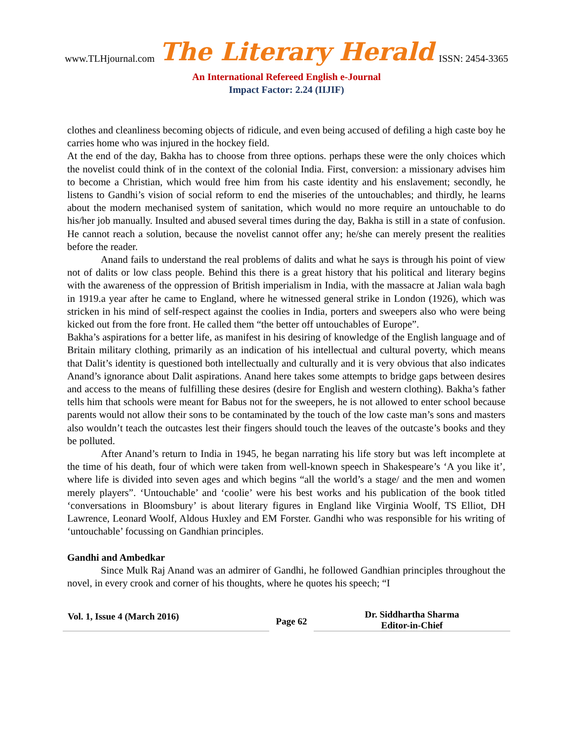www.TLHjournal.com The Literary Herald ISSN: 2454-3365
An International Refereed English e-Journal
Impact Factor: 2.24 (IIJIF)
clothes and cleanliness becoming objects of ridicule, and even being accused of defiling a high caste boy he carries home who was injured in the hockey field.
At the end of the day, Bakha has to choose from three options. perhaps these were the only choices which the novelist could think of in the context of the colonial India. First, conversion: a missionary advises him to become a Christian, which would free him from his caste identity and his enslavement; secondly, he listens to Gandhi’s vision of social reform to end the miseries of the untouchables; and thirdly, he learns about the modern mechanised system of sanitation, which would no more require an untouchable to do his/her job manually. Insulted and abused several times during the day, Bakha is still in a state of confusion. He cannot reach a solution, because the novelist cannot offer any; he/she can merely present the realities before the reader.
Anand fails to understand the real problems of dalits and what he says is through his point of view not of dalits or low class people. Behind this there is a great history that his political and literary begins with the awareness of the oppression of British imperialism in India, with the massacre at Jalian wala bagh in 1919.a year after he came to England, where he witnessed general strike in London (1926), which was stricken in his mind of self-respect against the coolies in India, porters and sweepers also who were being kicked out from the fore front. He called them “the better off untouchables of Europe”.
Bakha’s aspirations for a better life, as manifest in his desiring of knowledge of the English language and of Britain military clothing, primarily as an indication of his intellectual and cultural poverty, which means that Dalit’s identity is questioned both intellectually and culturally and it is very obvious that also indicates Anand’s ignorance about Dalit aspirations. Anand here takes some attempts to bridge gaps between desires and access to the means of fulfilling these desires (desire for English and western clothing). Bakha’s father tells him that schools were meant for Babus not for the sweepers, he is not allowed to enter school because parents would not allow their sons to be contaminated by the touch of the low caste man’s sons and masters also wouldn’t teach the outcastes lest their fingers should touch the leaves of the outcaste’s books and they be polluted.
After Anand’s return to India in 1945, he began narrating his life story but was left incomplete at the time of his death, four of which were taken from well-known speech in Shakespeare’s ‘A you like it’, where life is divided into seven ages and which begins “all the world’s a stage/ and the men and women merely players”. ‘Untouchable’ and ‘coolie’ were his best works and his publication of the book titled ‘conversations in Bloomsbury’ is about literary figures in England like Virginia Woolf, TS Elliot, DH Lawrence, Leonard Woolf, Aldous Huxley and EM Forster. Gandhi who was responsible for his writing of ‘untouchable’ focussing on Gandhian principles.
Gandhi and Ambedkar
Since Mulk Raj Anand was an admirer of Gandhi, he followed Gandhian principles throughout the novel, in every crook and corner of his thoughts, where he quotes his speech; “I
Vol. 1, Issue 4 (March 2016)
Page 62
Dr. Siddhartha Sharma
Editor-in-Chief